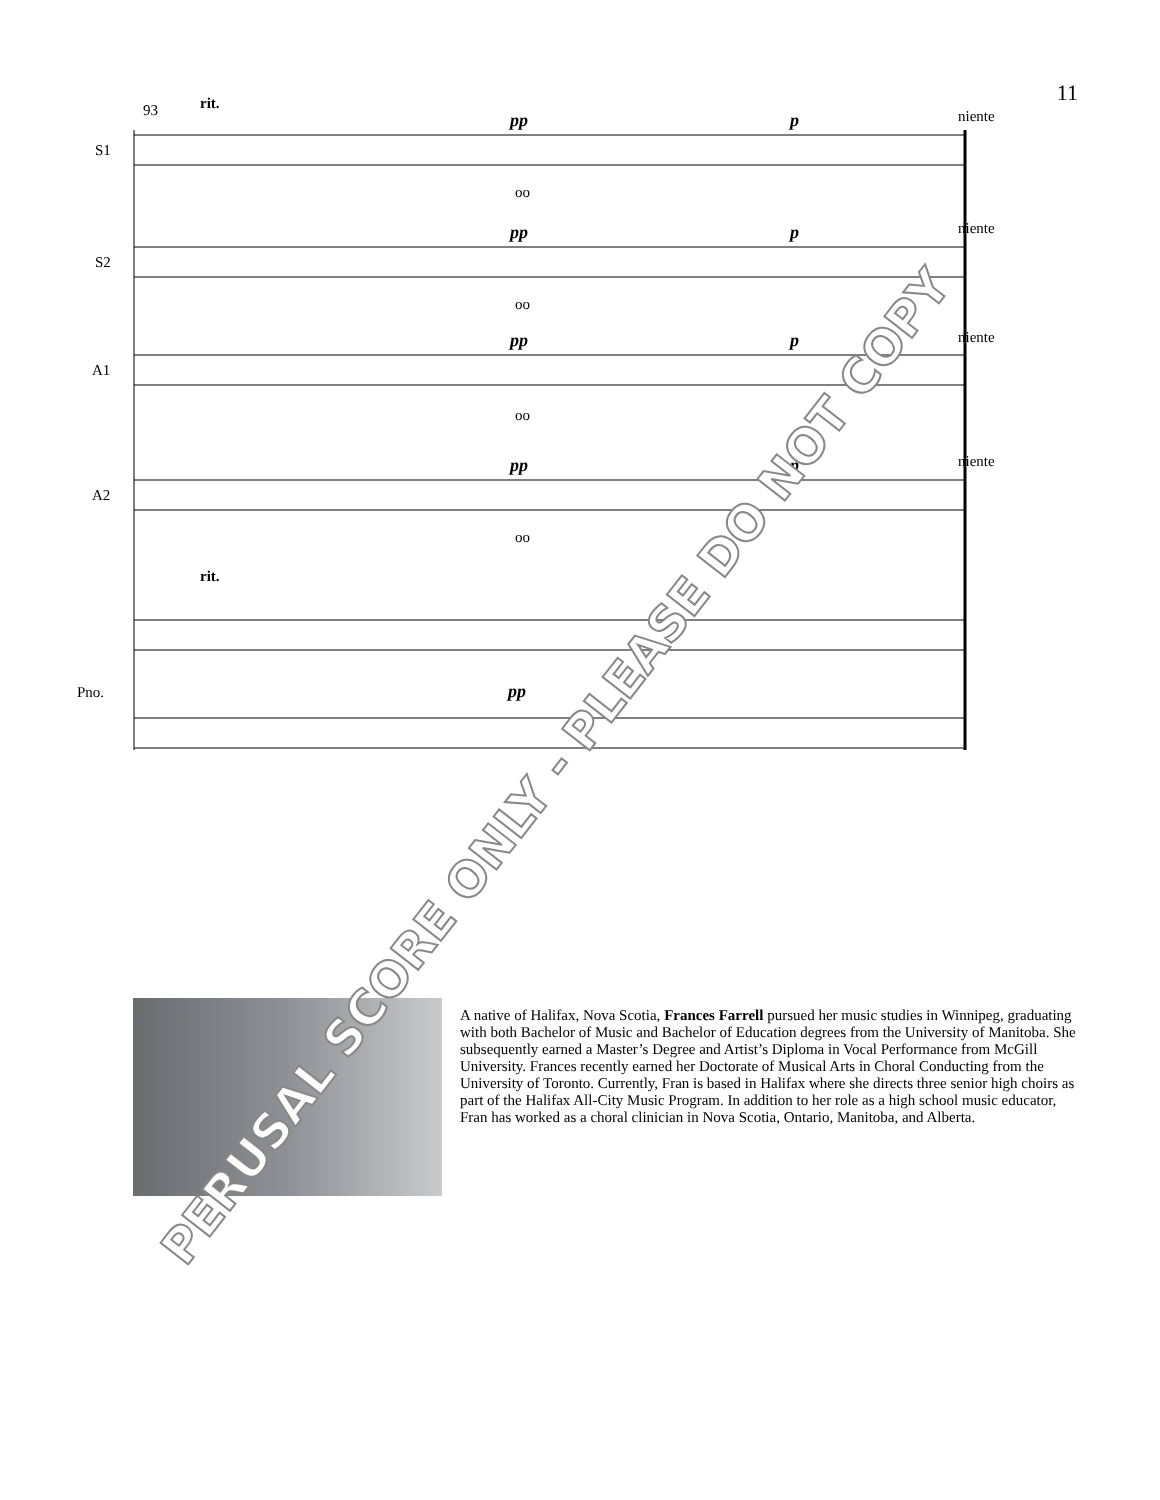11
93
rit.
S1
S2
A1
A2
Pno.
pp
p
niente
oo
pp
p
niente
oo
pp
p
niente
oo
pp
p
niente
oo
rit.
pp
A native of Halifax, Nova Scotia, Frances Farrell pursued her music studies in Winnipeg, graduating with both Bachelor of Music and Bachelor of Education degrees from the University of Manitoba. She subsequently earned a Master’s Degree and Artist’s Diploma in Vocal Performance from McGill University. Frances recently earned her Doctorate of Musical Arts in Choral Conducting from the University of Toronto. Currently, Fran is based in Halifax where she directs three senior high choirs as part of the Halifax All-City Music Program. In addition to her role as a high school music educator, Fran has worked as a choral clinician in Nova Scotia, Ontario, Manitoba, and Alberta.
PERUSAL SCORE ONLY - PLEASE DO NOT COPY